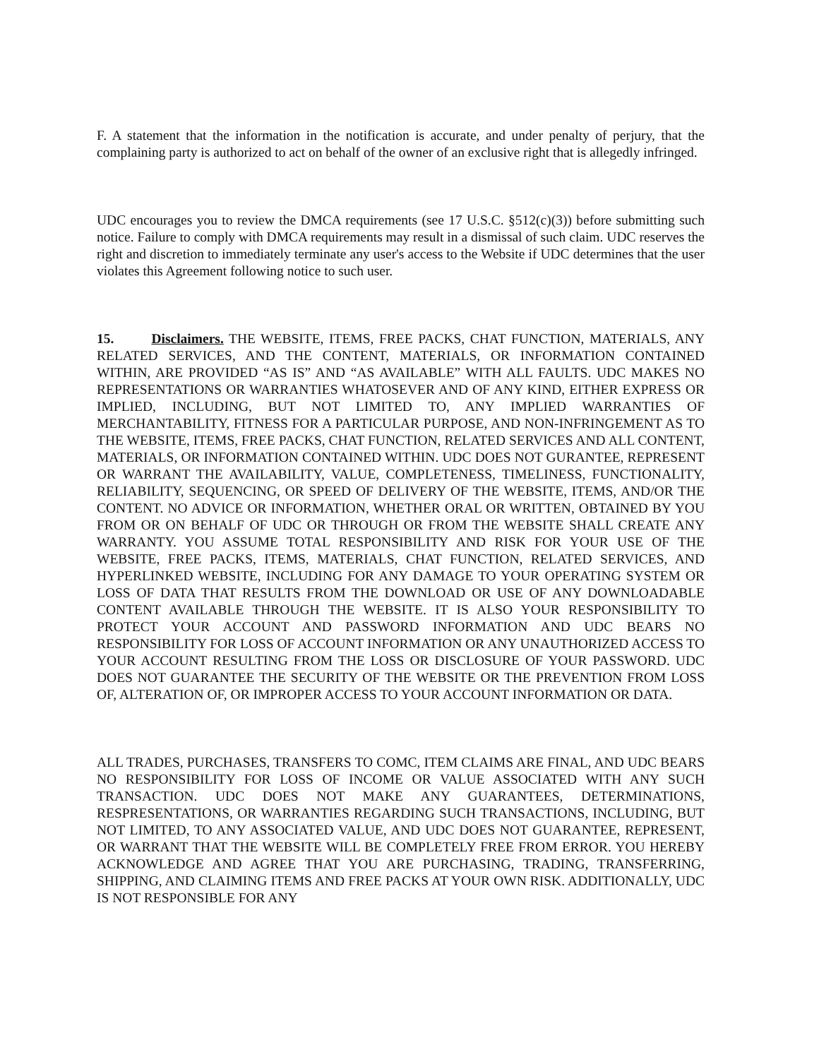F. A statement that the information in the notification is accurate, and under penalty of perjury, that the complaining party is authorized to act on behalf of the owner of an exclusive right that is allegedly infringed.
UDC encourages you to review the DMCA requirements (see 17 U.S.C. §512(c)(3)) before submitting such notice. Failure to comply with DMCA requirements may result in a dismissal of such claim. UDC reserves the right and discretion to immediately terminate any user's access to the Website if UDC determines that the user violates this Agreement following notice to such user.
15. Disclaimers. THE WEBSITE, ITEMS, FREE PACKS, CHAT FUNCTION, MATERIALS, ANY RELATED SERVICES, AND THE CONTENT, MATERIALS, OR INFORMATION CONTAINED WITHIN, ARE PROVIDED “AS IS” AND “AS AVAILABLE” WITH ALL FAULTS. UDC MAKES NO REPRESENTATIONS OR WARRANTIES WHATOSEVER AND OF ANY KIND, EITHER EXPRESS OR IMPLIED, INCLUDING, BUT NOT LIMITED TO, ANY IMPLIED WARRANTIES OF MERCHANTABILITY, FITNESS FOR A PARTICULAR PURPOSE, AND NON-INFRINGEMENT AS TO THE WEBSITE, ITEMS, FREE PACKS, CHAT FUNCTION, RELATED SERVICES AND ALL CONTENT, MATERIALS, OR INFORMATION CONTAINED WITHIN. UDC DOES NOT GURANTEE, REPRESENT OR WARRANT THE AVAILABILITY, VALUE, COMPLETENESS, TIMELINESS, FUNCTIONALITY, RELIABILITY, SEQUENCING, OR SPEED OF DELIVERY OF THE WEBSITE, ITEMS, AND/OR THE CONTENT. NO ADVICE OR INFORMATION, WHETHER ORAL OR WRITTEN, OBTAINED BY YOU FROM OR ON BEHALF OF UDC OR THROUGH OR FROM THE WEBSITE SHALL CREATE ANY WARRANTY. YOU ASSUME TOTAL RESPONSIBILITY AND RISK FOR YOUR USE OF THE WEBSITE, FREE PACKS, ITEMS, MATERIALS, CHAT FUNCTION, RELATED SERVICES, AND HYPERLINKED WEBSITE, INCLUDING FOR ANY DAMAGE TO YOUR OPERATING SYSTEM OR LOSS OF DATA THAT RESULTS FROM THE DOWNLOAD OR USE OF ANY DOWNLOADABLE CONTENT AVAILABLE THROUGH THE WEBSITE. IT IS ALSO YOUR RESPONSIBILITY TO PROTECT YOUR ACCOUNT AND PASSWORD INFORMATION AND UDC BEARS NO RESPONSIBILITY FOR LOSS OF ACCOUNT INFORMATION OR ANY UNAUTHORIZED ACCESS TO YOUR ACCOUNT RESULTING FROM THE LOSS OR DISCLOSURE OF YOUR PASSWORD. UDC DOES NOT GUARANTEE THE SECURITY OF THE WEBSITE OR THE PREVENTION FROM LOSS OF, ALTERATION OF, OR IMPROPER ACCESS TO YOUR ACCOUNT INFORMATION OR DATA.
ALL TRADES, PURCHASES, TRANSFERS TO COMC, ITEM CLAIMS ARE FINAL, AND UDC BEARS NO RESPONSIBILITY FOR LOSS OF INCOME OR VALUE ASSOCIATED WITH ANY SUCH TRANSACTION. UDC DOES NOT MAKE ANY GUARANTEES, DETERMINATIONS, RESPRESENTATIONS, OR WARRANTIES REGARDING SUCH TRANSACTIONS, INCLUDING, BUT NOT LIMITED, TO ANY ASSOCIATED VALUE, AND UDC DOES NOT GUARANTEE, REPRESENT, OR WARRANT THAT THE WEBSITE WILL BE COMPLETELY FREE FROM ERROR. YOU HEREBY ACKNOWLEDGE AND AGREE THAT YOU ARE PURCHASING, TRADING, TRANSFERRING, SHIPPING, AND CLAIMING ITEMS AND FREE PACKS AT YOUR OWN RISK. ADDITIONALLY, UDC IS NOT RESPONSIBLE FOR ANY